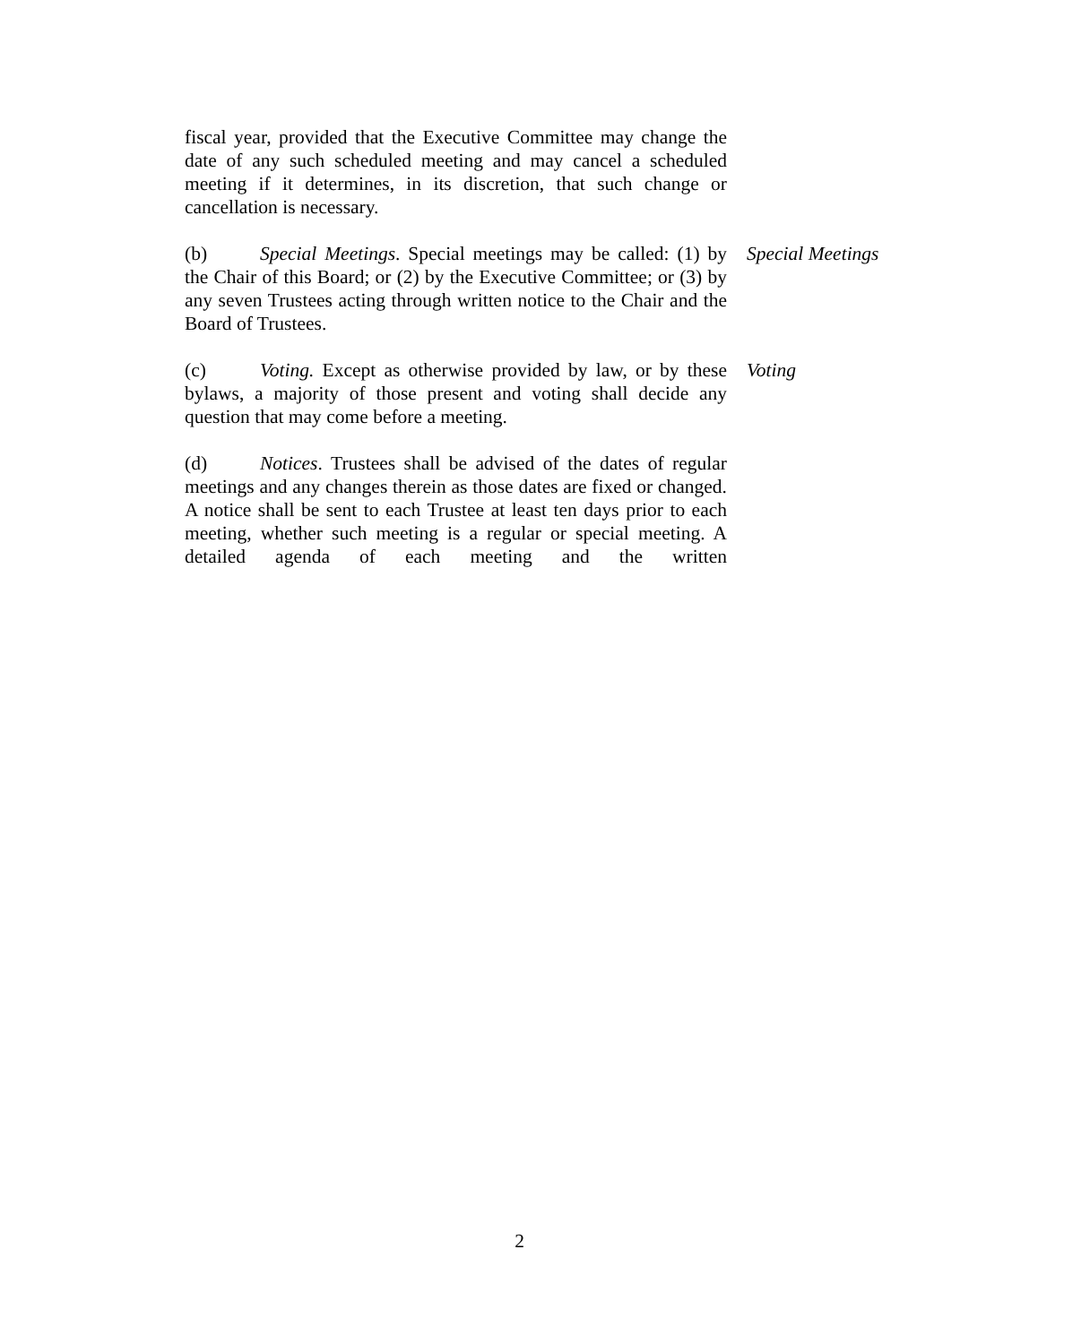fiscal year, provided that the Executive Committee may change the date of any such scheduled meeting and may cancel a scheduled meeting if it determines, in its discretion, that such change or cancellation is necessary.
(b) Special Meetings. Special meetings may be called: (1) by the Chair of this Board; or (2) by the Executive Committee; or (3) by any seven Trustees acting through written notice to the Chair and the Board of Trustees.
Special Meetings
(c) Voting. Except as otherwise provided by law, or by these bylaws, a majority of those present and voting shall decide any question that may come before a meeting.
Voting
(d) Notices. Trustees shall be advised of the dates of regular meetings and any changes therein as those dates are fixed or changed. A notice shall be sent to each Trustee at least ten days prior to each meeting, whether such meeting is a regular or special meeting. A detailed agenda of each meeting and the written
2